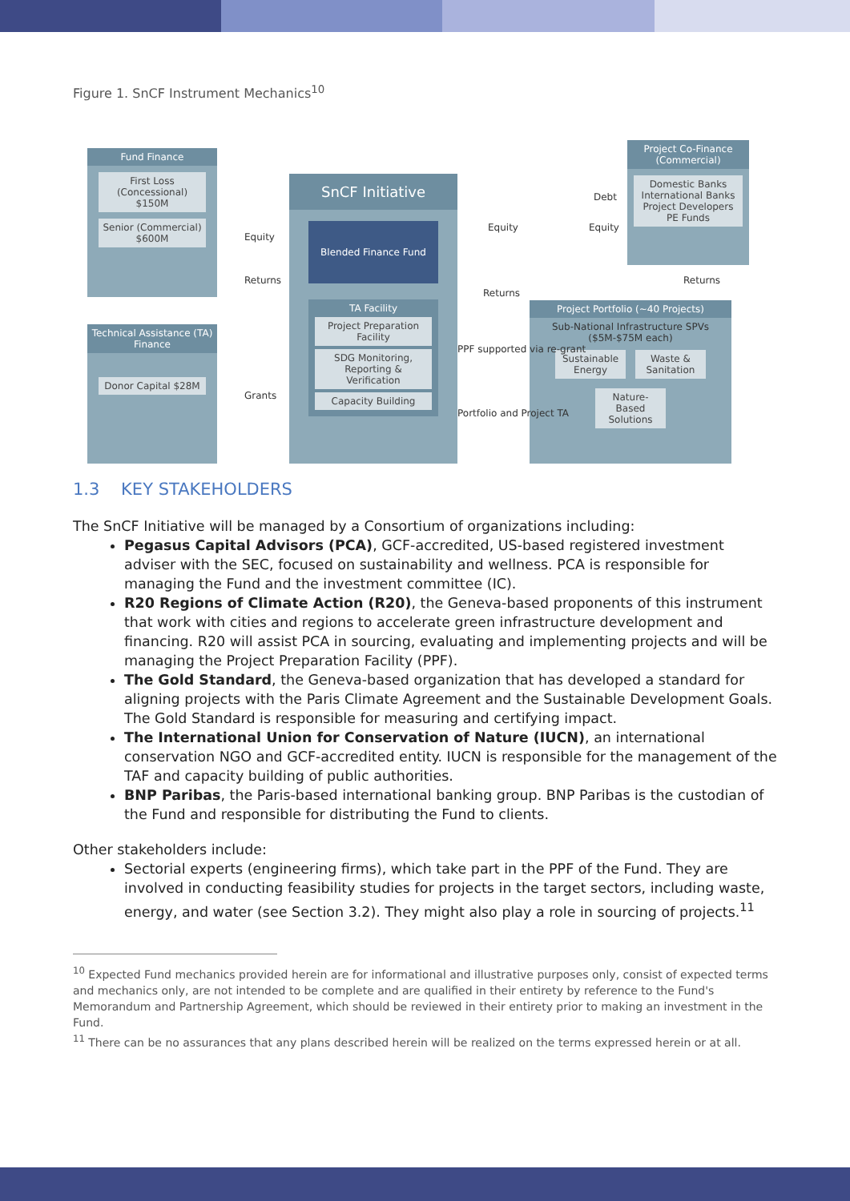Figure 1. SnCF Instrument Mechanics<sup>10</sup>
Fund Finance
First Loss (Concessional) $150M
Senior (Commercial) $600M
Technical Assistance (TA) Finance
Donor Capital $28M
SnCF Initiative
Blended Finance Fund
TA Facility
Project Preparation Facility
SDG Monitoring, Reporting & Verification
Capacity Building
Project Co-Finance (Commercial)
Domestic Banks International Banks Project Developers PE Funds
Project Portfolio (~40 Projects)
Sub-National Infrastructure SPVs ($5M-$75M each)
Sustainable Energy
Waste & Sanitation
Nature-Based Solutions
Equity
Returns
Grants
Equity
Debt
Equity
Returns
Returns
PPF supported via re-grant
Portfolio and Project TA
1.3 KEY STAKEHOLDERS
The SnCF Initiative will be managed by a Consortium of organizations including:
Pegasus Capital Advisors (PCA), GCF-accredited, US-based registered investment adviser with the SEC, focused on sustainability and wellness. PCA is responsible for managing the Fund and the investment committee (IC).
R20 Regions of Climate Action (R20), the Geneva-based proponents of this instrument that work with cities and regions to accelerate green infrastructure development and financing. R20 will assist PCA in sourcing, evaluating and implementing projects and will be managing the Project Preparation Facility (PPF).
The Gold Standard, the Geneva-based organization that has developed a standard for aligning projects with the Paris Climate Agreement and the Sustainable Development Goals. The Gold Standard is responsible for measuring and certifying impact.
The International Union for Conservation of Nature (IUCN), an international conservation NGO and GCF-accredited entity. IUCN is responsible for the management of the TAF and capacity building of public authorities.
BNP Paribas, the Paris-based international banking group. BNP Paribas is the custodian of the Fund and responsible for distributing the Fund to clients.
Other stakeholders include:
Sectorial experts (engineering firms), which take part in the PPF of the Fund. They are involved in conducting feasibility studies for projects in the target sectors, including waste, energy, and water (see Section 3.2). They might also play a role in sourcing of projects.<sup>11</sup>
<sup>10</sup> Expected Fund mechanics provided herein are for informational and illustrative purposes only, consist of expected terms and mechanics only, are not intended to be complete and are qualified in their entirety by reference to the Fund's Memorandum and Partnership Agreement, which should be reviewed in their entirety prior to making an investment in the Fund.
<sup>11</sup> There can be no assurances that any plans described herein will be realized on the terms expressed herein or at all.